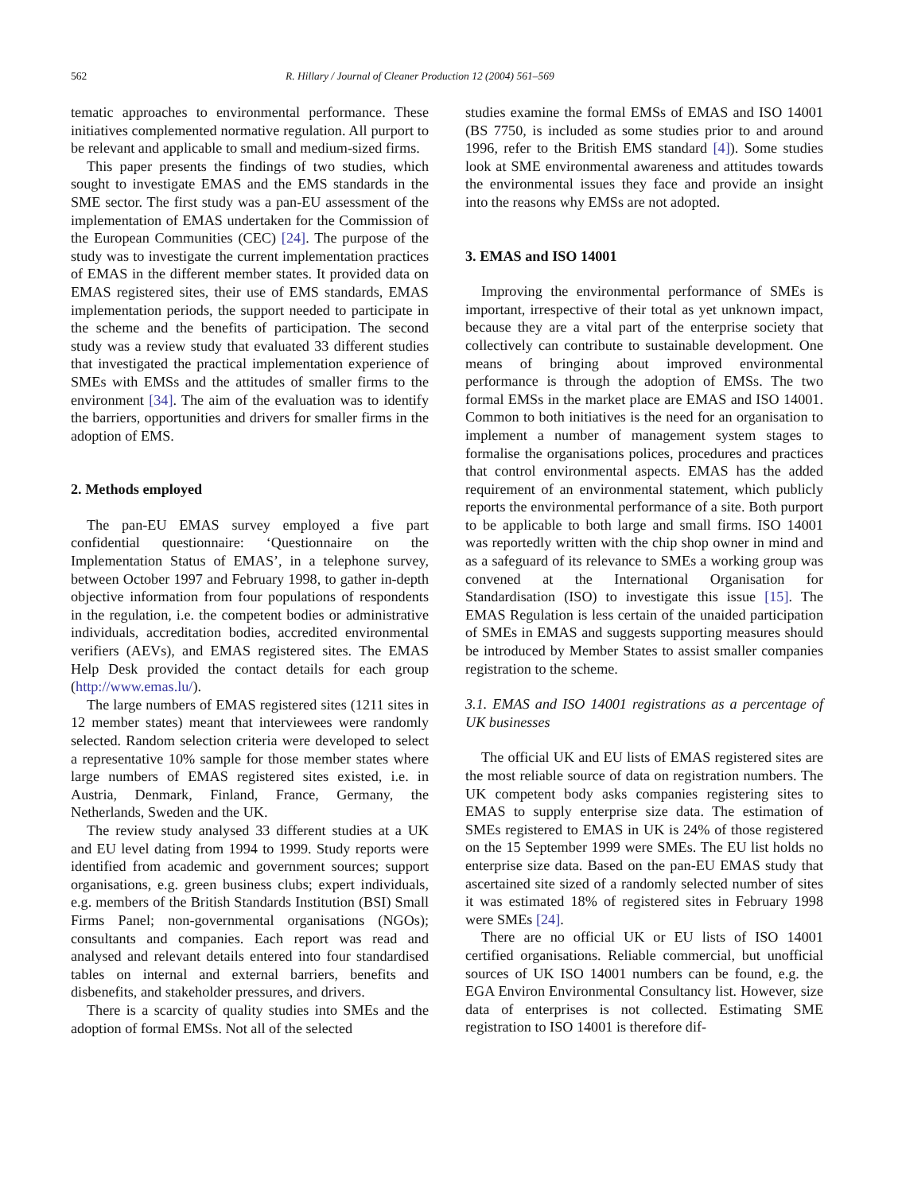562 R. Hillary / Journal of Cleaner Production 12 (2004) 561–569
tematic approaches to environmental performance. These initiatives complemented normative regulation. All purport to be relevant and applicable to small and medium-sized firms.
This paper presents the findings of two studies, which sought to investigate EMAS and the EMS standards in the SME sector. The first study was a pan-EU assessment of the implementation of EMAS undertaken for the Commission of the European Communities (CEC) [24]. The purpose of the study was to investigate the current implementation practices of EMAS in the different member states. It provided data on EMAS registered sites, their use of EMS standards, EMAS implementation periods, the support needed to participate in the scheme and the benefits of participation. The second study was a review study that evaluated 33 different studies that investigated the practical implementation experience of SMEs with EMSs and the attitudes of smaller firms to the environment [34]. The aim of the evaluation was to identify the barriers, opportunities and drivers for smaller firms in the adoption of EMS.
2. Methods employed
The pan-EU EMAS survey employed a five part confidential questionnaire: ‘Questionnaire on the Implementation Status of EMAS’, in a telephone survey, between October 1997 and February 1998, to gather in-depth objective information from four populations of respondents in the regulation, i.e. the competent bodies or administrative individuals, accreditation bodies, accredited environmental verifiers (AEVs), and EMAS registered sites. The EMAS Help Desk provided the contact details for each group (http://www.emas.lu/).
The large numbers of EMAS registered sites (1211 sites in 12 member states) meant that interviewees were randomly selected. Random selection criteria were developed to select a representative 10% sample for those member states where large numbers of EMAS registered sites existed, i.e. in Austria, Denmark, Finland, France, Germany, the Netherlands, Sweden and the UK.
The review study analysed 33 different studies at a UK and EU level dating from 1994 to 1999. Study reports were identified from academic and government sources; support organisations, e.g. green business clubs; expert individuals, e.g. members of the British Standards Institution (BSI) Small Firms Panel; non-governmental organisations (NGOs); consultants and companies. Each report was read and analysed and relevant details entered into four standardised tables on internal and external barriers, benefits and disbenefits, and stakeholder pressures, and drivers.
There is a scarcity of quality studies into SMEs and the adoption of formal EMSs. Not all of the selected
studies examine the formal EMSs of EMAS and ISO 14001 (BS 7750, is included as some studies prior to and around 1996, refer to the British EMS standard [4]). Some studies look at SME environmental awareness and attitudes towards the environmental issues they face and provide an insight into the reasons why EMSs are not adopted.
3. EMAS and ISO 14001
Improving the environmental performance of SMEs is important, irrespective of their total as yet unknown impact, because they are a vital part of the enterprise society that collectively can contribute to sustainable development. One means of bringing about improved environmental performance is through the adoption of EMSs. The two formal EMSs in the market place are EMAS and ISO 14001. Common to both initiatives is the need for an organisation to implement a number of management system stages to formalise the organisations polices, procedures and practices that control environmental aspects. EMAS has the added requirement of an environmental statement, which publicly reports the environmental performance of a site. Both purport to be applicable to both large and small firms. ISO 14001 was reportedly written with the chip shop owner in mind and as a safeguard of its relevance to SMEs a working group was convened at the International Organisation for Standardisation (ISO) to investigate this issue [15]. The EMAS Regulation is less certain of the unaided participation of SMEs in EMAS and suggests supporting measures should be introduced by Member States to assist smaller companies registration to the scheme.
3.1. EMAS and ISO 14001 registrations as a percentage of UK businesses
The official UK and EU lists of EMAS registered sites are the most reliable source of data on registration numbers. The UK competent body asks companies registering sites to EMAS to supply enterprise size data. The estimation of SMEs registered to EMAS in UK is 24% of those registered on the 15 September 1999 were SMEs. The EU list holds no enterprise size data. Based on the pan-EU EMAS study that ascertained site sized of a randomly selected number of sites it was estimated 18% of registered sites in February 1998 were SMEs [24].
There are no official UK or EU lists of ISO 14001 certified organisations. Reliable commercial, but unofficial sources of UK ISO 14001 numbers can be found, e.g. the EGA Environ Environmental Consultancy list. However, size data of enterprises is not collected. Estimating SME registration to ISO 14001 is therefore dif-